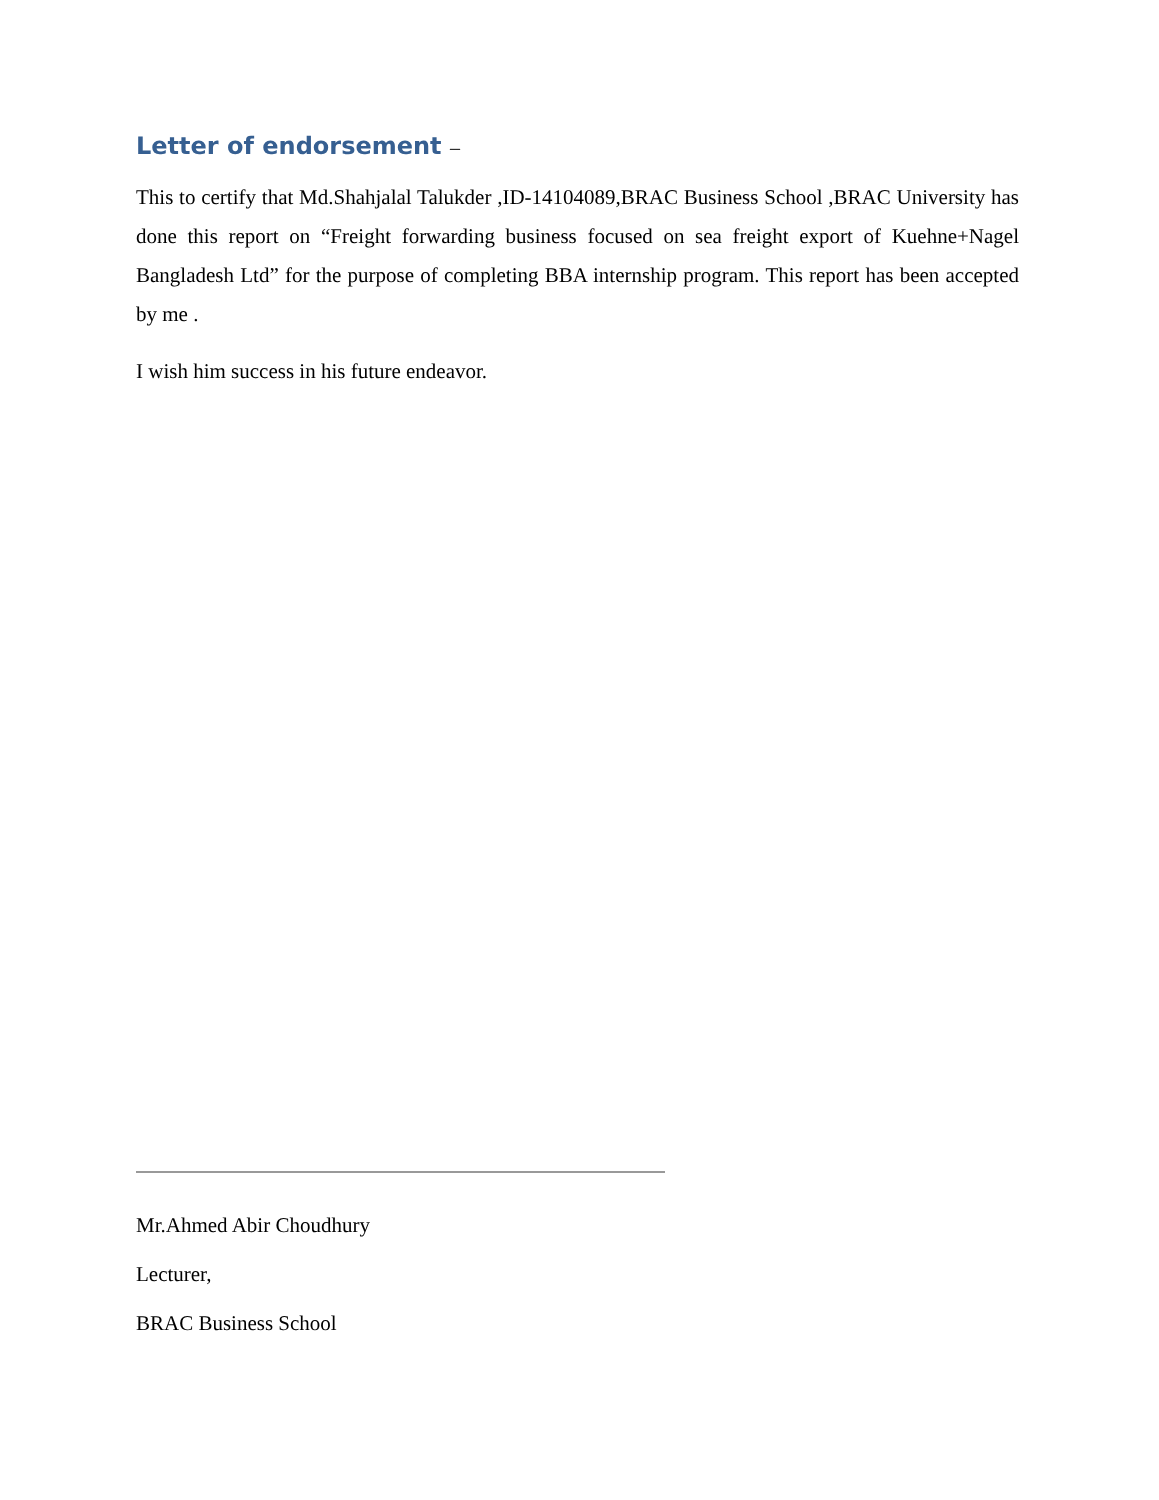Letter of endorsement –
This to certify that Md.Shahjalal Talukder ,ID-14104089,BRAC Business School ,BRAC University has done this report on “Freight forwarding business focused on sea freight export of Kuehne+Nagel Bangladesh Ltd” for the purpose of completing BBA internship program. This report has been accepted by me .
I wish him success in his future endeavor.
Mr.Ahmed Abir Choudhury
Lecturer,
BRAC Business School